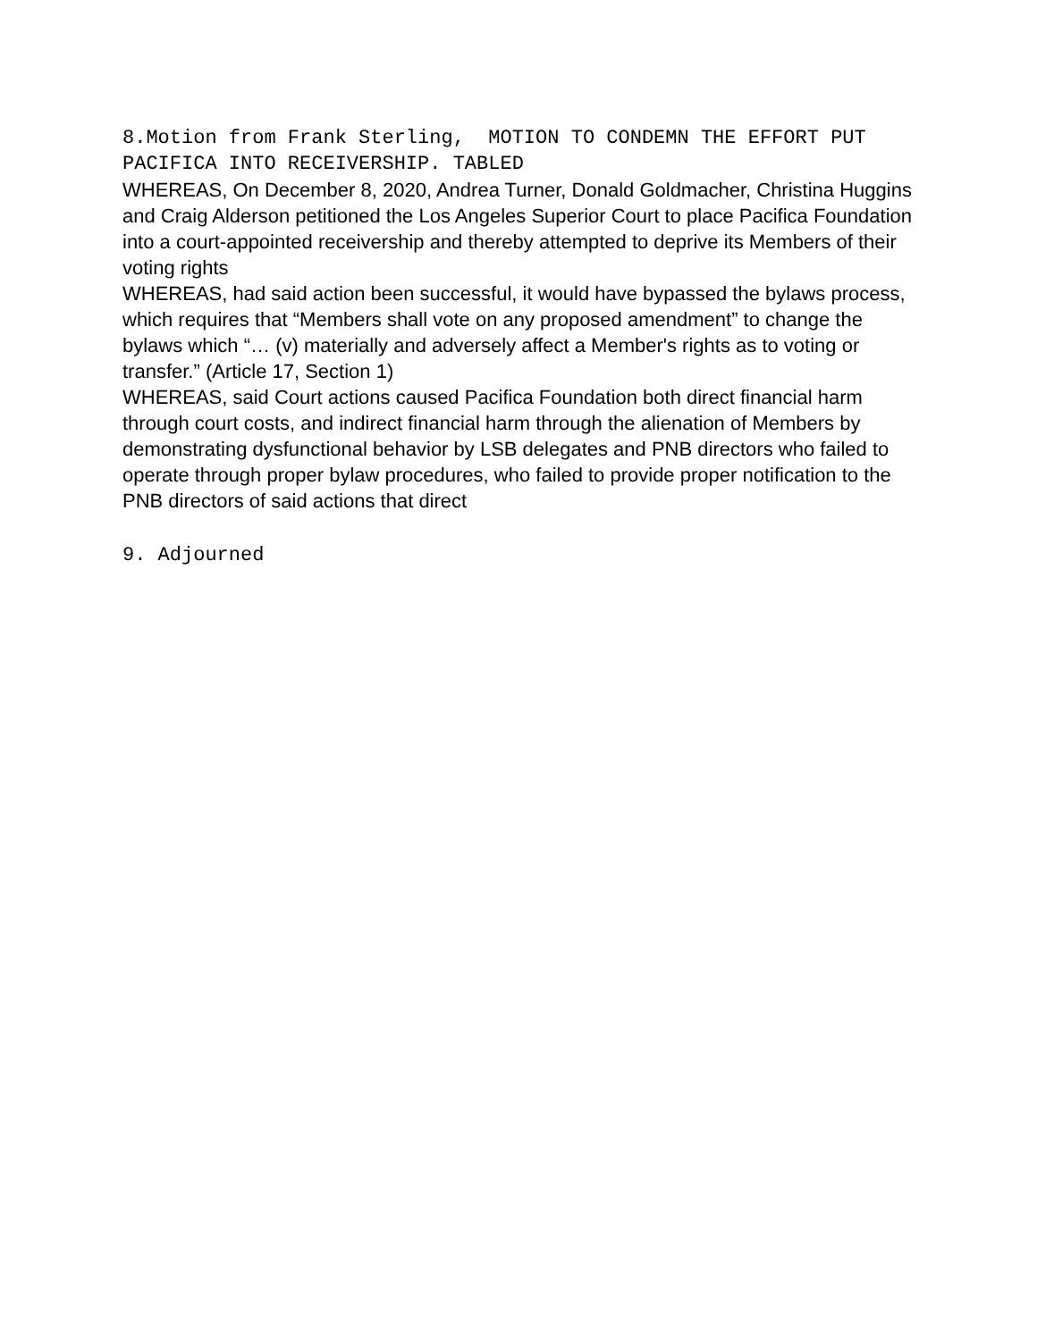8.Motion from Frank Sterling, MOTION TO CONDEMN THE EFFORT PUT PACIFICA INTO RECEIVERSHIP. TABLED
WHEREAS, On December 8, 2020, Andrea Turner, Donald Goldmacher, Christina Huggins and Craig Alderson petitioned the Los Angeles Superior Court to place Pacifica Foundation into a court-appointed receivership and thereby attempted to deprive its Members of their voting rights
WHEREAS, had said action been successful, it would have bypassed the bylaws process, which requires that “Members shall vote on any proposed amendment” to change the bylaws which “… (v) materially and adversely affect a Member's rights as to voting or transfer.” (Article 17, Section 1)
WHEREAS, said Court actions caused Pacifica Foundation both direct financial harm through court costs, and indirect financial harm through the alienation of Members by demonstrating dysfunctional behavior by LSB delegates and PNB directors who failed to operate through proper bylaw procedures, who failed to provide proper notification to the PNB directors of said actions that direct
9. Adjourned